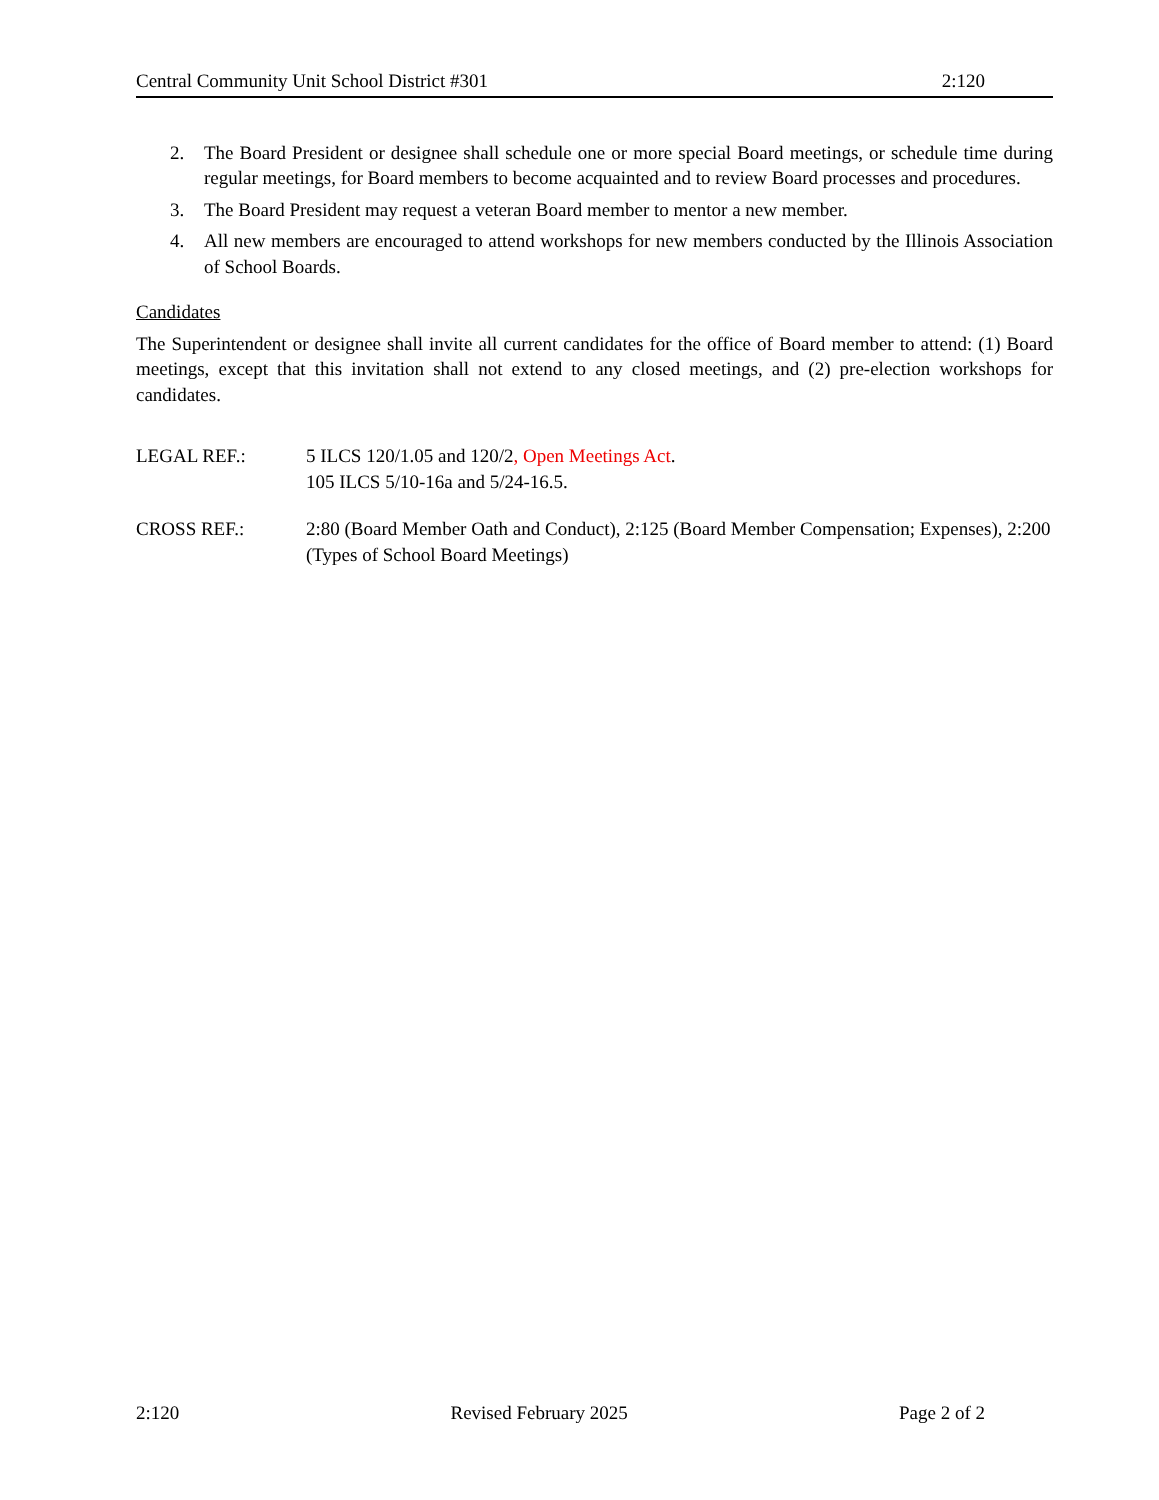Central Community Unit School District #301 2:120
2. The Board President or designee shall schedule one or more special Board meetings, or schedule time during regular meetings, for Board members to become acquainted and to review Board processes and procedures.
3. The Board President may request a veteran Board member to mentor a new member.
4. All new members are encouraged to attend workshops for new members conducted by the Illinois Association of School Boards.
Candidates
The Superintendent or designee shall invite all current candidates for the office of Board member to attend: (1) Board meetings, except that this invitation shall not extend to any closed meetings, and (2) pre-election workshops for candidates.
LEGAL REF.: 5 ILCS 120/1.05 and 120/2, Open Meetings Act.
105 ILCS 5/10-16a and 5/24-16.5.
CROSS REF.: 2:80 (Board Member Oath and Conduct), 2:125 (Board Member Compensation; Expenses), 2:200 (Types of School Board Meetings)
2:120 Revised February 2025 Page 2 of 2